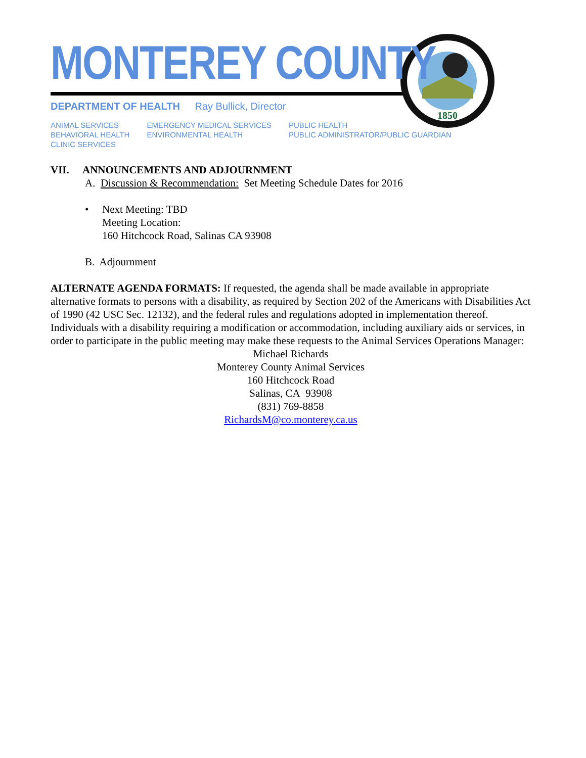1850
MONTEREY COUNTY
DEPARTMENT OF HEALTH Ray Bullick, Director
ANIMAL SERVICES
BEHAVIORAL HEALTH
CLINIC SERVICES
EMERGENCY MEDICAL SERVICES
ENVIRONMENTAL HEALTH
PUBLIC HEALTH
PUBLIC ADMINISTRATOR/PUBLIC GUARDIAN
VII. ANNOUNCEMENTS AND ADJOURNMENT
A. Discussion & Recommendation: Set Meeting Schedule Dates for 2016
• Next Meeting: TBD
Meeting Location:
160 Hitchcock Road, Salinas CA 93908
B. Adjournment
ALTERNATE AGENDA FORMATS: If requested, the agenda shall be made available in appropriate alternative formats to persons with a disability, as required by Section 202 of the Americans with Disabilities Act of 1990 (42 USC Sec. 12132), and the federal rules and regulations adopted in implementation thereof. Individuals with a disability requiring a modification or accommodation, including auxiliary aids or services, in order to participate in the public meeting may make these requests to the Animal Services Operations Manager:
Michael Richards
Monterey County Animal Services
160 Hitchcock Road
Salinas, CA 93908
(831) 769-8858
RichardsM@co.monterey.ca.us